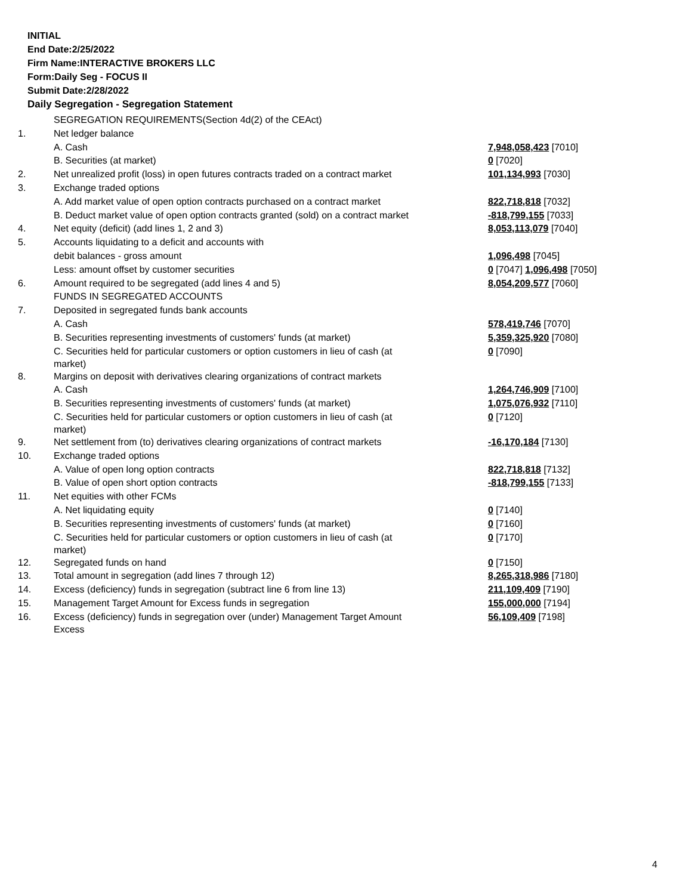INITIAL
End Date:2/25/2022
Firm Name:INTERACTIVE BROKERS LLC
Form:Daily Seg - FOCUS II
Submit Date:2/28/2022
Daily Segregation - Segregation Statement
| | SEGREGATION REQUIREMENTS(Section 4d(2) of the CEAct) | |
| 1. | Net ledger balance | |
| | A. Cash | 7,948,058,423 [7010] |
| | B. Securities (at market) | 0 [7020] |
| 2. | Net unrealized profit (loss) in open futures contracts traded on a contract market | 101,134,993 [7030] |
| 3. | Exchange traded options | |
| | A. Add market value of open option contracts purchased on a contract market | 822,718,818 [7032] |
| | B. Deduct market value of open option contracts granted (sold) on a contract market | -818,799,155 [7033] |
| 4. | Net equity (deficit) (add lines 1, 2 and 3) | 8,053,113,079 [7040] |
| 5. | Accounts liquidating to a deficit and accounts with | |
| | debit balances - gross amount | 1,096,498 [7045] |
| | Less: amount offset by customer securities | 0 [7047] 1,096,498 [7050] |
| 6. | Amount required to be segregated (add lines 4 and 5) | 8,054,209,577 [7060] |
| | FUNDS IN SEGREGATED ACCOUNTS | |
| 7. | Deposited in segregated funds bank accounts | |
| | A. Cash | 578,419,746 [7070] |
| | B. Securities representing investments of customers' funds (at market) | 5,359,325,920 [7080] |
| | C. Securities held for particular customers or option customers in lieu of cash (at market) | 0 [7090] |
| 8. | Margins on deposit with derivatives clearing organizations of contract markets | |
| | A. Cash | 1,264,746,909 [7100] |
| | B. Securities representing investments of customers' funds (at market) | 1,075,076,932 [7110] |
| | C. Securities held for particular customers or option customers in lieu of cash (at market) | 0 [7120] |
| 9. | Net settlement from (to) derivatives clearing organizations of contract markets | -16,170,184 [7130] |
| 10. | Exchange traded options | |
| | A. Value of open long option contracts | 822,718,818 [7132] |
| | B. Value of open short option contracts | -818,799,155 [7133] |
| 11. | Net equities with other FCMs | |
| | A. Net liquidating equity | 0 [7140] |
| | B. Securities representing investments of customers' funds (at market) | 0 [7160] |
| | C. Securities held for particular customers or option customers in lieu of cash (at market) | 0 [7170] |
| 12. | Segregated funds on hand | 0 [7150] |
| 13. | Total amount in segregation (add lines 7 through 12) | 8,265,318,986 [7180] |
| 14. | Excess (deficiency) funds in segregation (subtract line 6 from line 13) | 211,109,409 [7190] |
| 15. | Management Target Amount for Excess funds in segregation | 155,000,000 [7194] |
| 16. | Excess (deficiency) funds in segregation over (under) Management Target Amount Excess | 56,109,409 [7198] |
4